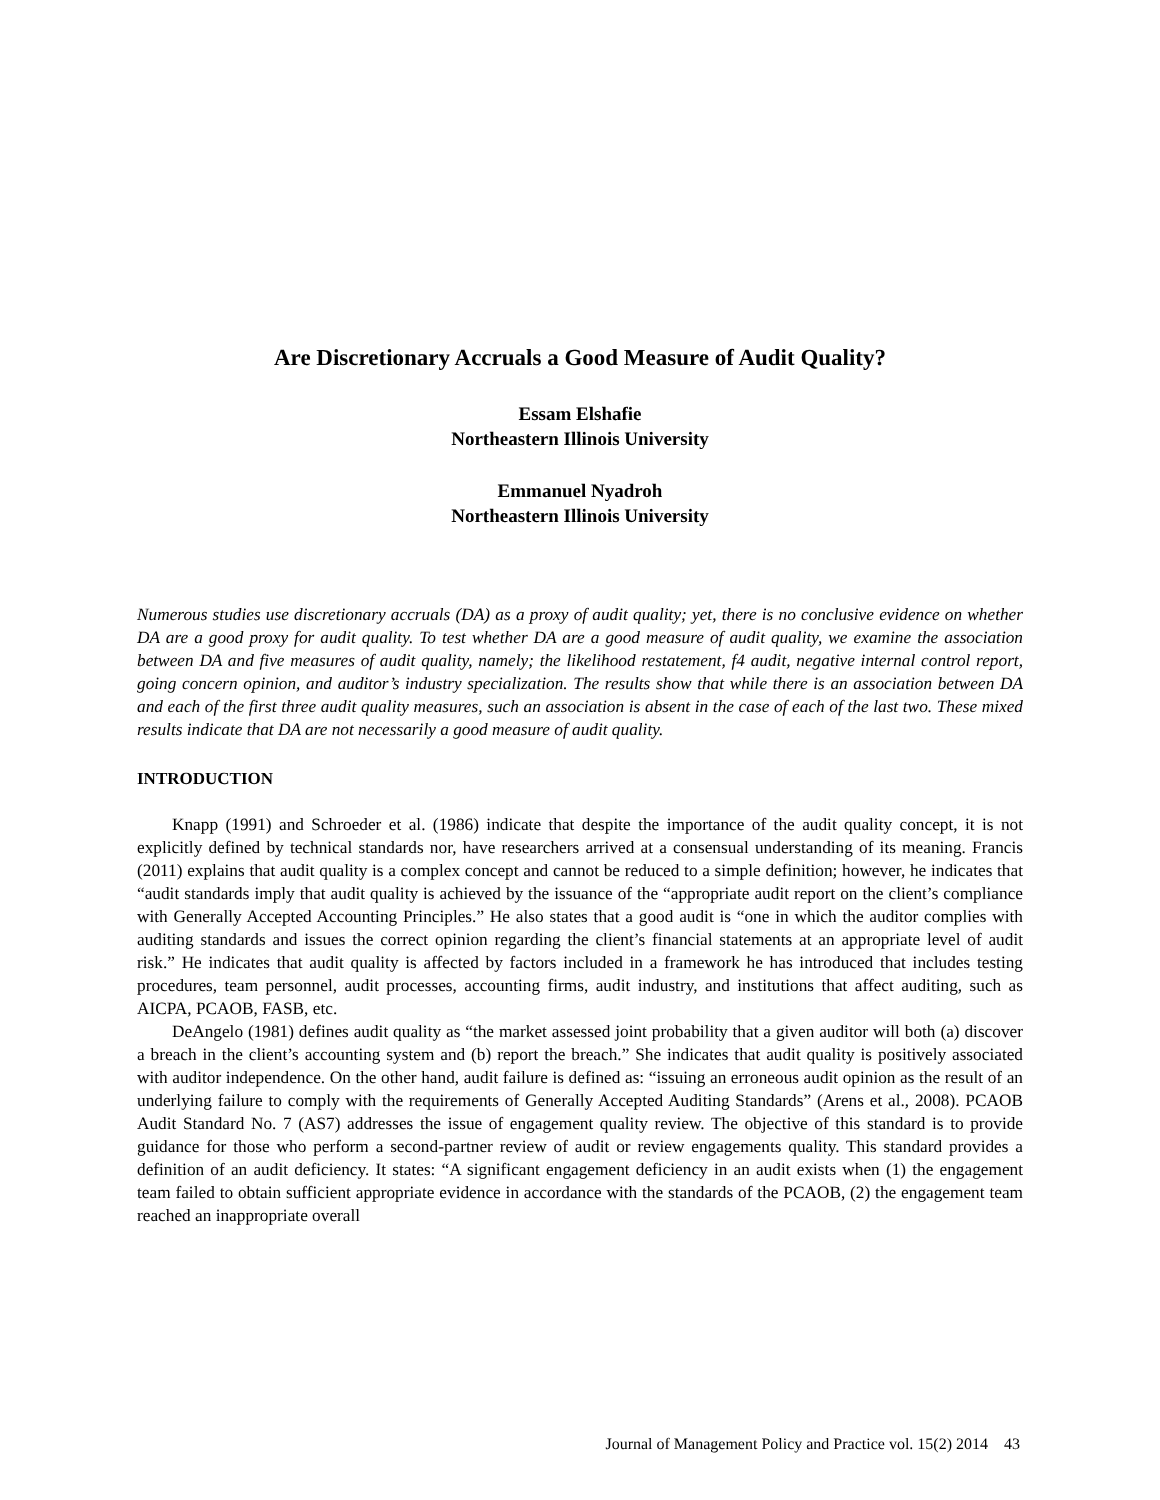Are Discretionary Accruals a Good Measure of Audit Quality?
Essam Elshafie
Northeastern Illinois University
Emmanuel Nyadroh
Northeastern Illinois University
Numerous studies use discretionary accruals (DA) as a proxy of audit quality; yet, there is no conclusive evidence on whether DA are a good proxy for audit quality. To test whether DA are a good measure of audit quality, we examine the association between DA and five measures of audit quality, namely; the likelihood restatement, f4 audit, negative internal control report, going concern opinion, and auditor’s industry specialization. The results show that while there is an association between DA and each of the first three audit quality measures, such an association is absent in the case of each of the last two. These mixed results indicate that DA are not necessarily a good measure of audit quality.
INTRODUCTION
Knapp (1991) and Schroeder et al. (1986) indicate that despite the importance of the audit quality concept, it is not explicitly defined by technical standards nor, have researchers arrived at a consensual understanding of its meaning. Francis (2011) explains that audit quality is a complex concept and cannot be reduced to a simple definition; however, he indicates that “audit standards imply that audit quality is achieved by the issuance of the “appropriate audit report on the client’s compliance with Generally Accepted Accounting Principles.” He also states that a good audit is “one in which the auditor complies with auditing standards and issues the correct opinion regarding the client’s financial statements at an appropriate level of audit risk.” He indicates that audit quality is affected by factors included in a framework he has introduced that includes testing procedures, team personnel, audit processes, accounting firms, audit industry, and institutions that affect auditing, such as AICPA, PCAOB, FASB, etc.
DeAngelo (1981) defines audit quality as “the market assessed joint probability that a given auditor will both (a) discover a breach in the client’s accounting system and (b) report the breach.” She indicates that audit quality is positively associated with auditor independence. On the other hand, audit failure is defined as: “issuing an erroneous audit opinion as the result of an underlying failure to comply with the requirements of Generally Accepted Auditing Standards” (Arens et al., 2008). PCAOB Audit Standard No. 7 (AS7) addresses the issue of engagement quality review. The objective of this standard is to provide guidance for those who perform a second-partner review of audit or review engagements quality. This standard provides a definition of an audit deficiency. It states: “A significant engagement deficiency in an audit exists when (1) the engagement team failed to obtain sufficient appropriate evidence in accordance with the standards of the PCAOB, (2) the engagement team reached an inappropriate overall
Journal of Management Policy and Practice vol. 15(2) 2014 43